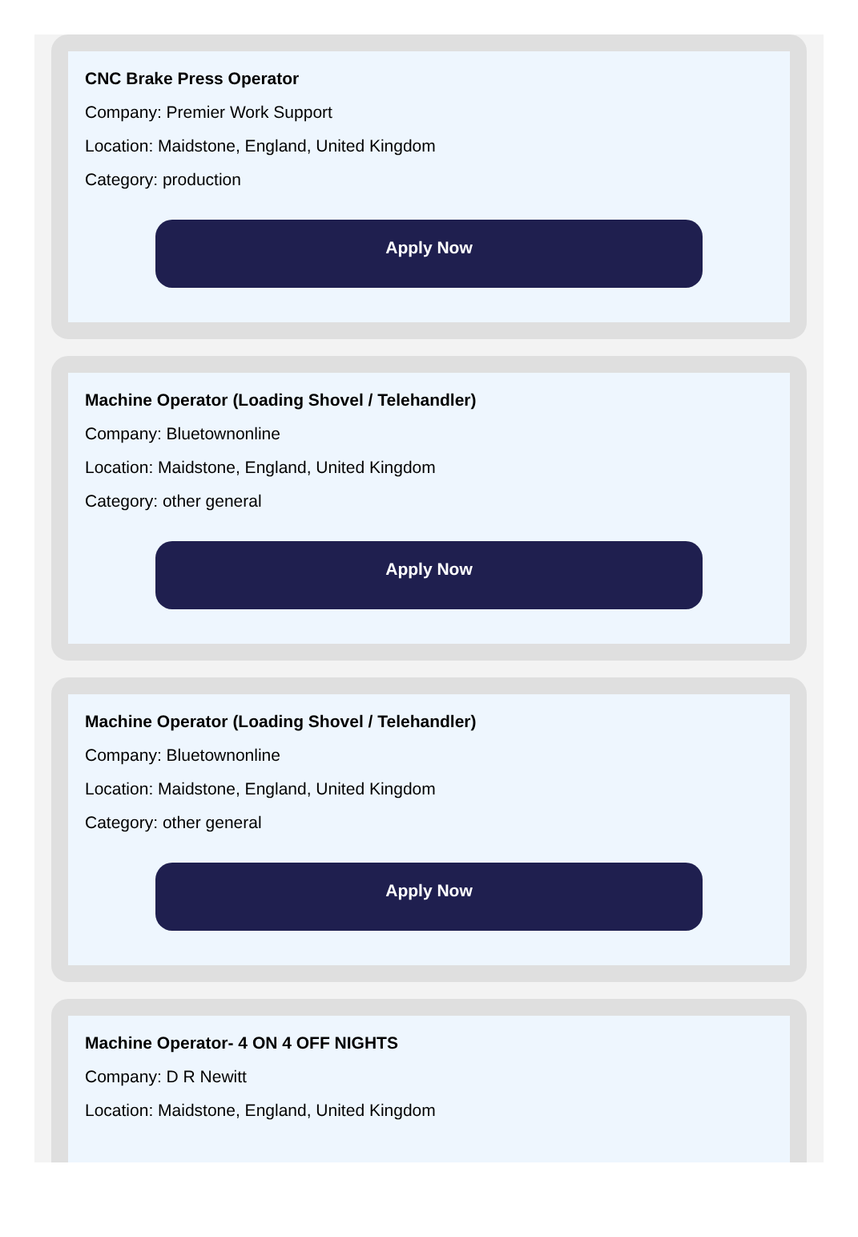CNC Brake Press Operator
Company: Premier Work Support
Location: Maidstone, England, United Kingdom
Category: production
Apply Now
Machine Operator (Loading Shovel / Telehandler)
Company: Bluetownonline
Location: Maidstone, England, United Kingdom
Category: other general
Apply Now
Machine Operator (Loading Shovel / Telehandler)
Company: Bluetownonline
Location: Maidstone, England, United Kingdom
Category: other general
Apply Now
Machine Operator- 4 ON 4 OFF NIGHTS
Company: D R Newitt
Location: Maidstone, England, United Kingdom